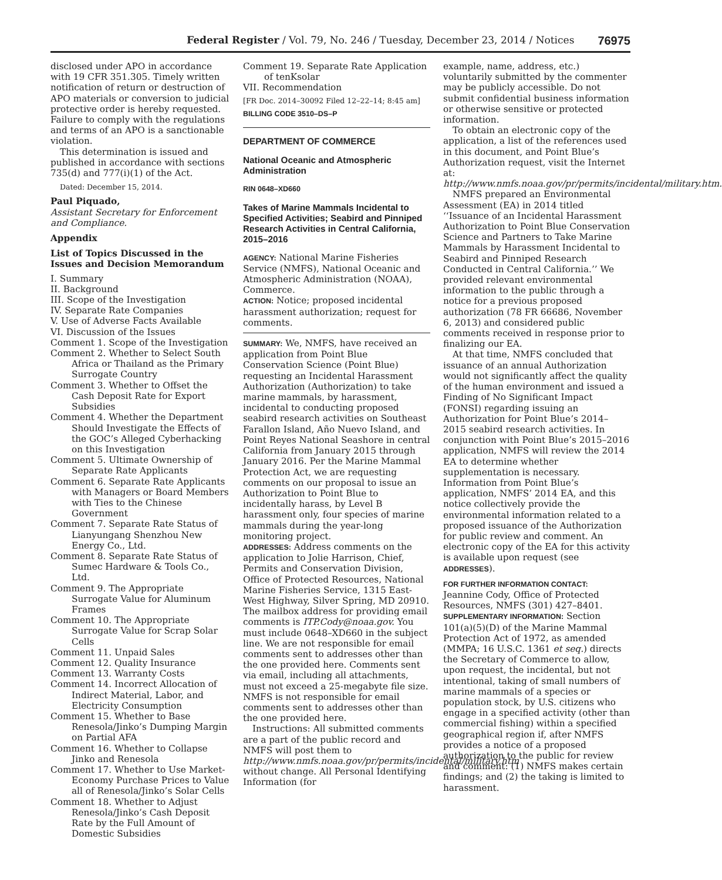Federal Register / Vol. 79, No. 246 / Tuesday, December 23, 2014 / Notices 76975
disclosed under APO in accordance with 19 CFR 351.305. Timely written notification of return or destruction of APO materials or conversion to judicial protective order is hereby requested. Failure to comply with the regulations and terms of an APO is a sanctionable violation.
This determination is issued and published in accordance with sections 735(d) and 777(i)(1) of the Act.
Dated: December 15, 2014.
Paul Piquado,
Assistant Secretary for Enforcement and Compliance.
Appendix
List of Topics Discussed in the Issues and Decision Memorandum
I. Summary
II. Background
III. Scope of the Investigation
IV. Separate Rate Companies
V. Use of Adverse Facts Available
VI. Discussion of the Issues
Comment 1. Scope of the Investigation
Comment 2. Whether to Select South Africa or Thailand as the Primary Surrogate Country
Comment 3. Whether to Offset the Cash Deposit Rate for Export Subsidies
Comment 4. Whether the Department Should Investigate the Effects of the GOC’s Alleged Cyberhacking on this Investigation
Comment 5. Ultimate Ownership of Separate Rate Applicants
Comment 6. Separate Rate Applicants with Managers or Board Members with Ties to the Chinese Government
Comment 7. Separate Rate Status of Lianyungang Shenzhou New Energy Co., Ltd.
Comment 8. Separate Rate Status of Sumec Hardware & Tools Co., Ltd.
Comment 9. The Appropriate Surrogate Value for Aluminum Frames
Comment 10. The Appropriate Surrogate Value for Scrap Solar Cells
Comment 11. Unpaid Sales
Comment 12. Quality Insurance
Comment 13. Warranty Costs
Comment 14. Incorrect Allocation of Indirect Material, Labor, and Electricity Consumption
Comment 15. Whether to Base Renesola/Jinko’s Dumping Margin on Partial AFA
Comment 16. Whether to Collapse Jinko and Renesola
Comment 17. Whether to Use Market-Economy Purchase Prices to Value all of Renesola/Jinko’s Solar Cells
Comment 18. Whether to Adjust Renesola/Jinko’s Cash Deposit Rate by the Full Amount of Domestic Subsidies
Comment 19. Separate Rate Application of tenKsolar
VII. Recommendation
[FR Doc. 2014–30092 Filed 12–22–14; 8:45 am]
BILLING CODE 3510–DS–P
DEPARTMENT OF COMMERCE
National Oceanic and Atmospheric Administration
RIN 0648–XD660
Takes of Marine Mammals Incidental to Specified Activities; Seabird and Pinniped Research Activities in Central California, 2015–2016
AGENCY: National Marine Fisheries Service (NMFS), National Oceanic and Atmospheric Administration (NOAA), Commerce.
ACTION: Notice; proposed incidental harassment authorization; request for comments.
SUMMARY: We, NMFS, have received an application from Point Blue Conservation Science (Point Blue) requesting an Incidental Harassment Authorization (Authorization) to take marine mammals, by harassment, incidental to conducting proposed seabird research activities on Southeast Farallon Island, Año Nuevo Island, and Point Reyes National Seashore in central California from January 2015 through January 2016. Per the Marine Mammal Protection Act, we are requesting comments on our proposal to issue an Authorization to Point Blue to incidentally harass, by Level B harassment only, four species of marine mammals during the year-long monitoring project.
ADDRESSES: Address comments on the application to Jolie Harrison, Chief, Permits and Conservation Division, Office of Protected Resources, National Marine Fisheries Service, 1315 East-West Highway, Silver Spring, MD 20910. The mailbox address for providing email comments is ITP.Cody@noaa.gov. You must include 0648–XD660 in the subject line. We are not responsible for email comments sent to addresses other than the one provided here. Comments sent via email, including all attachments, must not exceed a 25-megabyte file size. NMFS is not responsible for email comments sent to addresses other than the one provided here.
Instructions: All submitted comments are a part of the public record and NMFS will post them to http://www.nmfs.noaa.gov/pr/permits/incidental/military.htm without change. All Personal Identifying Information (for
example, name, address, etc.) voluntarily submitted by the commenter may be publicly accessible. Do not submit confidential business information or otherwise sensitive or protected information.
To obtain an electronic copy of the application, a list of the references used in this document, and Point Blue’s Authorization request, visit the Internet at: http://www.nmfs.noaa.gov/pr/permits/incidental/military.htm.
NMFS prepared an Environmental Assessment (EA) in 2014 titled ‘‘Issuance of an Incidental Harassment Authorization to Point Blue Conservation Science and Partners to Take Marine Mammals by Harassment Incidental to Seabird and Pinniped Research Conducted in Central California.’’ We provided relevant environmental information to the public through a notice for a previous proposed authorization (78 FR 66686, November 6, 2013) and considered public comments received in response prior to finalizing our EA.
At that time, NMFS concluded that issuance of an annual Authorization would not significantly affect the quality of the human environment and issued a Finding of No Significant Impact (FONSI) regarding issuing an Authorization for Point Blue’s 2014–2015 seabird research activities. In conjunction with Point Blue’s 2015–2016 application, NMFS will review the 2014 EA to determine whether supplementation is necessary. Information from Point Blue’s application, NMFS’ 2014 EA, and this notice collectively provide the environmental information related to a proposed issuance of the Authorization for public review and comment. An electronic copy of the EA for this activity is available upon request (see ADDRESSES).
FOR FURTHER INFORMATION CONTACT:
Jeannine Cody, Office of Protected Resources, NMFS (301) 427–8401.
SUPPLEMENTARY INFORMATION: Section 101(a)(5)(D) of the Marine Mammal Protection Act of 1972, as amended (MMPA; 16 U.S.C. 1361 et seq.) directs the Secretary of Commerce to allow, upon request, the incidental, but not intentional, taking of small numbers of marine mammals of a species or population stock, by U.S. citizens who engage in a specified activity (other than commercial fishing) within a specified geographical region if, after NMFS provides a notice of a proposed authorization to the public for review and comment: (1) NMFS makes certain findings; and (2) the taking is limited to harassment.